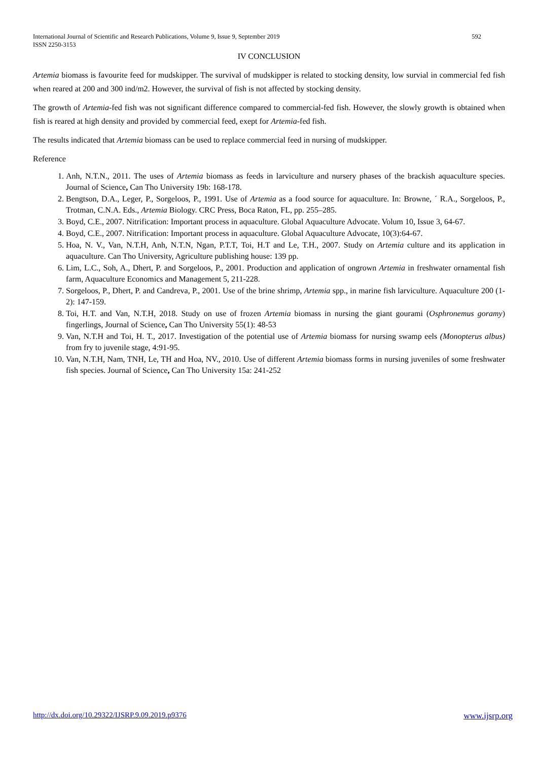592 International Journal of Scientific and Research Publications, Volume 9, Issue 9, September 2019
ISSN 2250-3153
IV CONCLUSION
Artemia biomass is favourite feed for mudskipper. The survival of mudskipper is related to stocking density, low survial in commercial fed fish when reared at 200 and 300 ind/m2. However, the survival of fish is not affected by stocking density.
The growth of Artemia-fed fish was not significant difference compared to commercial-fed fish. However, the slowly growth is obtained when fish is reared at high density and provided by commercial feed, exept for Artemia-fed fish.
The results indicated that Artemia biomass can be used to replace commercial feed in nursing of mudskipper.
Reference
1. Anh, N.T.N., 2011. The uses of Artemia biomass as feeds in larviculture and nursery phases of the brackish aquaculture species. Journal of Science, Can Tho University 19b: 168-178.
2. Bengtson, D.A., Leger, P., Sorgeloos, P., 1991. Use of Artemia as a food source for aquaculture. In: Browne, ´ R.A., Sorgeloos, P., Trotman, C.N.A. Eds., Artemia Biology. CRC Press, Boca Raton, FL, pp. 255–285.
3. Boyd, C.E., 2007. Nitrification: Important process in aquaculture. Global Aquaculture Advocate. Volum 10, Issue 3, 64-67.
4. Boyd, C.E., 2007. Nitrification: Important process in aquaculture. Global Aquaculture Advocate, 10(3):64-67.
5. Hoa, N. V., Van, N.T.H, Anh, N.T.N, Ngan, P.T.T, Toi, H.T and Le, T.H., 2007. Study on Artemia culture and its application in aquaculture. Can Tho University, Agriculture publishing house: 139 pp.
6. Lim, L.C., Soh, A., Dhert, P. and Sorgeloos, P., 2001. Production and application of ongrown Artemia in freshwater ornamental fish farm, Aquaculture Economics and Management 5, 211-228.
7. Sorgeloos, P., Dhert, P. and Candreva, P., 2001. Use of the brine shrimp, Artemia spp., in marine fish larviculture. Aquaculture 200 (1-2): 147-159.
8. Toi, H.T. and Van, N.T.H, 2018. Study on use of frozen Artemia biomass in nursing the giant gourami (Osphronemus goramy) fingerlings, Journal of Science, Can Tho University 55(1): 48-53
9. Van, N.T.H and Toi, H. T., 2017. Investigation of the potential use of Artemia biomass for nursing swamp eels (Monopterus albus) from fry to juvenile stage, 4:91-95.
10. Van, N.T.H, Nam, TNH, Le, TH and Hoa, NV., 2010. Use of different Artemia biomass forms in nursing juveniles of some freshwater fish species. Journal of Science, Can Tho University 15a: 241-252
www.ijsrp.org http://dx.doi.org/10.29322/IJSRP.9.09.2019.p9376